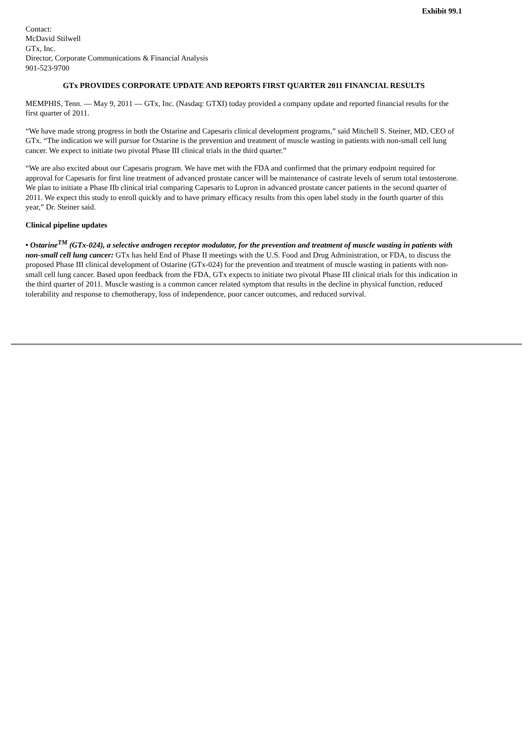Exhibit 99.1
Contact:
McDavid Stilwell
GTx, Inc.
Director, Corporate Communications & Financial Analysis
901-523-9700
GTx PROVIDES CORPORATE UPDATE AND REPORTS FIRST QUARTER 2011 FINANCIAL RESULTS
MEMPHIS, Tenn. — May 9, 2011 — GTx, Inc. (Nasdaq: GTXI) today provided a company update and reported financial results for the first quarter of 2011.
“We have made strong progress in both the Ostarine and Capesaris clinical development programs,” said Mitchell S. Steiner, MD, CEO of GTx. “The indication we will pursue for Ostarine is the prevention and treatment of muscle wasting in patients with non-small cell lung cancer. We expect to initiate two pivotal Phase III clinical trials in the third quarter.”
“We are also excited about our Capesaris program. We have met with the FDA and confirmed that the primary endpoint required for approval for Capesaris for first line treatment of advanced prostate cancer will be maintenance of castrate levels of serum total testosterone. We plan to initiate a Phase IIb clinical trial comparing Capesaris to Lupron in advanced prostate cancer patients in the second quarter of 2011. We expect this study to enroll quickly and to have primary efficacy results from this open label study in the fourth quarter of this year,” Dr. Steiner said.
Clinical pipeline updates
• Ostarine<sup>TM</sup> (GTx-024), a selective androgen receptor modulator, for the prevention and treatment of muscle wasting in patients with non-small cell lung cancer: GTx has held End of Phase II meetings with the U.S. Food and Drug Administration, or FDA, to discuss the proposed Phase III clinical development of Ostarine (GTx-024) for the prevention and treatment of muscle wasting in patients with non-small cell lung cancer. Based upon feedback from the FDA, GTx expects to initiate two pivotal Phase III clinical trials for this indication in the third quarter of 2011. Muscle wasting is a common cancer related symptom that results in the decline in physical function, reduced tolerability and response to chemotherapy, loss of independence, poor cancer outcomes, and reduced survival.